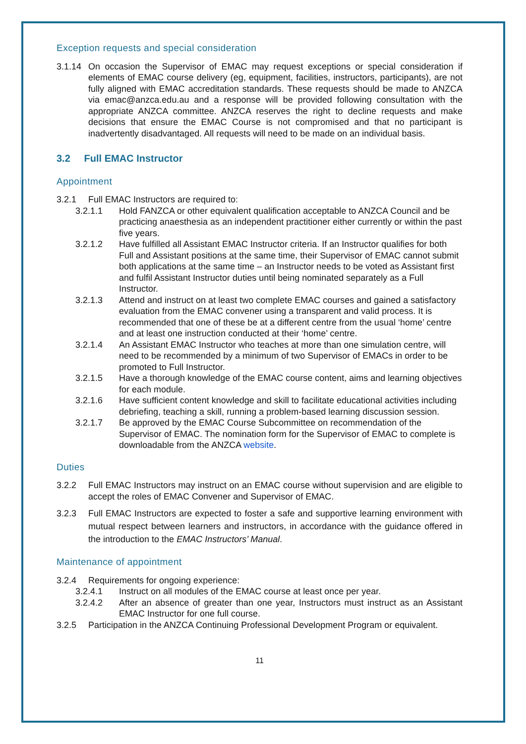Exception requests and special consideration
3.1.14 On occasion the Supervisor of EMAC may request exceptions or special consideration if elements of EMAC course delivery (eg, equipment, facilities, instructors, participants), are not fully aligned with EMAC accreditation standards. These requests should be made to ANZCA via emac@anzca.edu.au and a response will be provided following consultation with the appropriate ANZCA committee. ANZCA reserves the right to decline requests and make decisions that ensure the EMAC Course is not compromised and that no participant is inadvertently disadvantaged. All requests will need to be made on an individual basis.
3.2 Full EMAC Instructor
Appointment
3.2.1 Full EMAC Instructors are required to:
3.2.1.1 Hold FANZCA or other equivalent qualification acceptable to ANZCA Council and be practicing anaesthesia as an independent practitioner either currently or within the past five years.
3.2.1.2 Have fulfilled all Assistant EMAC Instructor criteria. If an Instructor qualifies for both Full and Assistant positions at the same time, their Supervisor of EMAC cannot submit both applications at the same time – an Instructor needs to be voted as Assistant first and fulfil Assistant Instructor duties until being nominated separately as a Full Instructor.
3.2.1.3 Attend and instruct on at least two complete EMAC courses and gained a satisfactory evaluation from the EMAC convener using a transparent and valid process. It is recommended that one of these be at a different centre from the usual ‘home’ centre and at least one instruction conducted at their ‘home’ centre.
3.2.1.4 An Assistant EMAC Instructor who teaches at more than one simulation centre, will need to be recommended by a minimum of two Supervisor of EMACs in order to be promoted to Full Instructor.
3.2.1.5 Have a thorough knowledge of the EMAC course content, aims and learning objectives for each module.
3.2.1.6 Have sufficient content knowledge and skill to facilitate educational activities including debriefing, teaching a skill, running a problem-based learning discussion session.
3.2.1.7 Be approved by the EMAC Course Subcommittee on recommendation of the Supervisor of EMAC. The nomination form for the Supervisor of EMAC to complete is downloadable from the ANZCA website.
Duties
3.2.2 Full EMAC Instructors may instruct on an EMAC course without supervision and are eligible to accept the roles of EMAC Convener and Supervisor of EMAC.
3.2.3 Full EMAC Instructors are expected to foster a safe and supportive learning environment with mutual respect between learners and instructors, in accordance with the guidance offered in the introduction to the EMAC Instructors’ Manual.
Maintenance of appointment
3.2.4 Requirements for ongoing experience:
3.2.4.1 Instruct on all modules of the EMAC course at least once per year.
3.2.4.2 After an absence of greater than one year, Instructors must instruct as an Assistant EMAC Instructor for one full course.
3.2.5 Participation in the ANZCA Continuing Professional Development Program or equivalent.
11